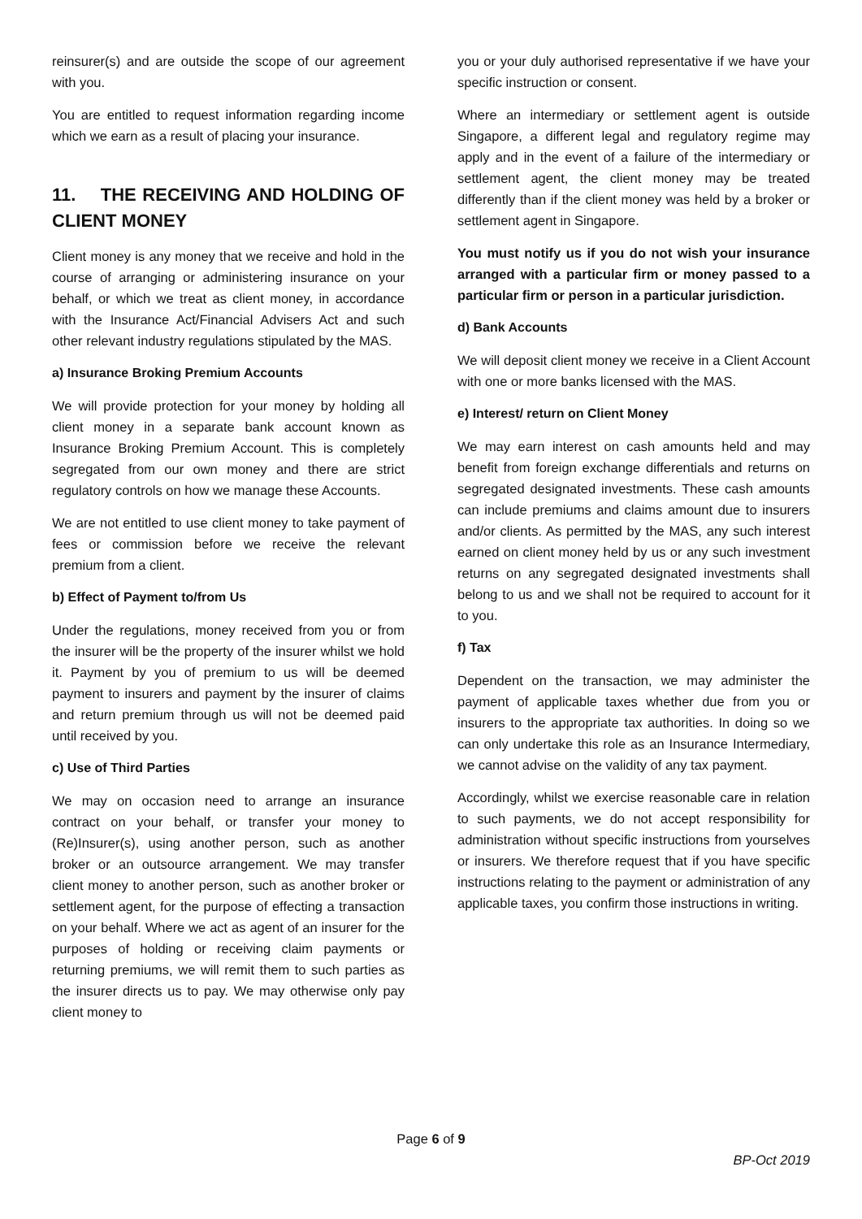reinsurer(s) and are outside the scope of our agreement with you.
You are entitled to request information regarding income which we earn as a result of placing your insurance.
11. THE RECEIVING AND HOLDING OF CLIENT MONEY
Client money is any money that we receive and hold in the course of arranging or administering insurance on your behalf, or which we treat as client money, in accordance with the Insurance Act/Financial Advisers Act and such other relevant industry regulations stipulated by the MAS.
a) Insurance Broking Premium Accounts
We will provide protection for your money by holding all client money in a separate bank account known as Insurance Broking Premium Account. This is completely segregated from our own money and there are strict regulatory controls on how we manage these Accounts.
We are not entitled to use client money to take payment of fees or commission before we receive the relevant premium from a client.
b) Effect of Payment to/from Us
Under the regulations, money received from you or from the insurer will be the property of the insurer whilst we hold it. Payment by you of premium to us will be deemed payment to insurers and payment by the insurer of claims and return premium through us will not be deemed paid until received by you.
c) Use of Third Parties
We may on occasion need to arrange an insurance contract on your behalf, or transfer your money to (Re)Insurer(s), using another person, such as another broker or an outsource arrangement. We may transfer client money to another person, such as another broker or settlement agent, for the purpose of effecting a transaction on your behalf. Where we act as agent of an insurer for the purposes of holding or receiving claim payments or returning premiums, we will remit them to such parties as the insurer directs us to pay. We may otherwise only pay client money to
you or your duly authorised representative if we have your specific instruction or consent.
Where an intermediary or settlement agent is outside Singapore, a different legal and regulatory regime may apply and in the event of a failure of the intermediary or settlement agent, the client money may be treated differently than if the client money was held by a broker or settlement agent in Singapore.
You must notify us if you do not wish your insurance arranged with a particular firm or money passed to a particular firm or person in a particular jurisdiction.
d) Bank Accounts
We will deposit client money we receive in a Client Account with one or more banks licensed with the MAS.
e) Interest/ return on Client Money
We may earn interest on cash amounts held and may benefit from foreign exchange differentials and returns on segregated designated investments. These cash amounts can include premiums and claims amount due to insurers and/or clients. As permitted by the MAS, any such interest earned on client money held by us or any such investment returns on any segregated designated investments shall belong to us and we shall not be required to account for it to you.
f) Tax
Dependent on the transaction, we may administer the payment of applicable taxes whether due from you or insurers to the appropriate tax authorities. In doing so we can only undertake this role as an Insurance Intermediary, we cannot advise on the validity of any tax payment.
Accordingly, whilst we exercise reasonable care in relation to such payments, we do not accept responsibility for administration without specific instructions from yourselves or insurers. We therefore request that if you have specific instructions relating to the payment or administration of any applicable taxes, you confirm those instructions in writing.
Page 6 of 9
BP-Oct 2019